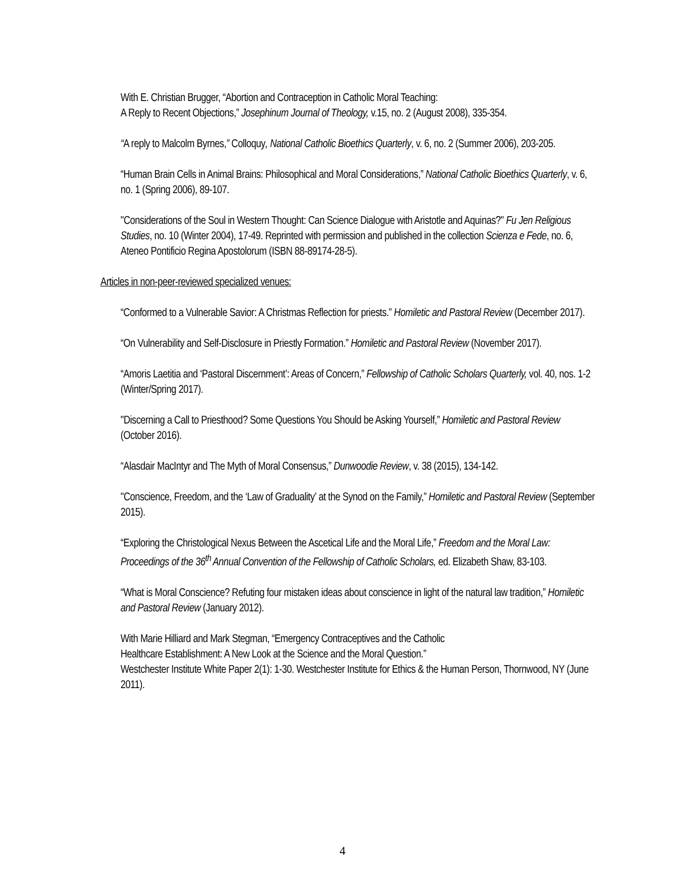With E. Christian Brugger, “Abortion and Contraception in Catholic Moral Teaching:
A Reply to Recent Objections,” Josephinum Journal of Theology, v.15, no. 2 (August 2008), 335-354.
“A reply to Malcolm Byrnes,” Colloquy, National Catholic Bioethics Quarterly, v. 6, no. 2 (Summer 2006), 203-205.
“Human Brain Cells in Animal Brains: Philosophical and Moral Considerations,” National Catholic Bioethics Quarterly, v. 6, no. 1 (Spring 2006), 89-107.
"Considerations of the Soul in Western Thought: Can Science Dialogue with Aristotle and Aquinas?" Fu Jen Religious Studies, no. 10 (Winter 2004), 17-49. Reprinted with permission and published in the collection Scienza e Fede, no. 6, Ateneo Pontificio Regina Apostolorum (ISBN 88-89174-28-5).
Articles in non-peer-reviewed specialized venues:
“Conformed to a Vulnerable Savior: A Christmas Reflection for priests.” Homiletic and Pastoral Review (December 2017).
“On Vulnerability and Self-Disclosure in Priestly Formation.” Homiletic and Pastoral Review (November 2017).
“Amoris Laetitia and ‘Pastoral Discernment’: Areas of Concern,” Fellowship of Catholic Scholars Quarterly, vol. 40, nos. 1-2 (Winter/Spring 2017).
"Discerning a Call to Priesthood? Some Questions You Should be Asking Yourself,” Homiletic and Pastoral Review (October 2016).
“Alasdair MacIntyr and The Myth of Moral Consensus,” Dunwoodie Review, v. 38 (2015), 134-142.
"Conscience, Freedom, and the ‘Law of Graduality’ at the Synod on the Family,” Homiletic and Pastoral Review (September 2015).
“Exploring the Christological Nexus Between the Ascetical Life and the Moral Life,” Freedom and the Moral Law: Proceedings of the 36<sup>th</sup> Annual Convention of the Fellowship of Catholic Scholars, ed. Elizabeth Shaw, 83-103.
“What is Moral Conscience? Refuting four mistaken ideas about conscience in light of the natural law tradition,” Homiletic and Pastoral Review (January 2012).
With Marie Hilliard and Mark Stegman, “Emergency Contraceptives and the Catholic
Healthcare Establishment: A New Look at the Science and the Moral Question.”
Westchester Institute White Paper 2(1): 1-30. Westchester Institute for Ethics & the Human Person, Thornwood, NY (June 2011).
4